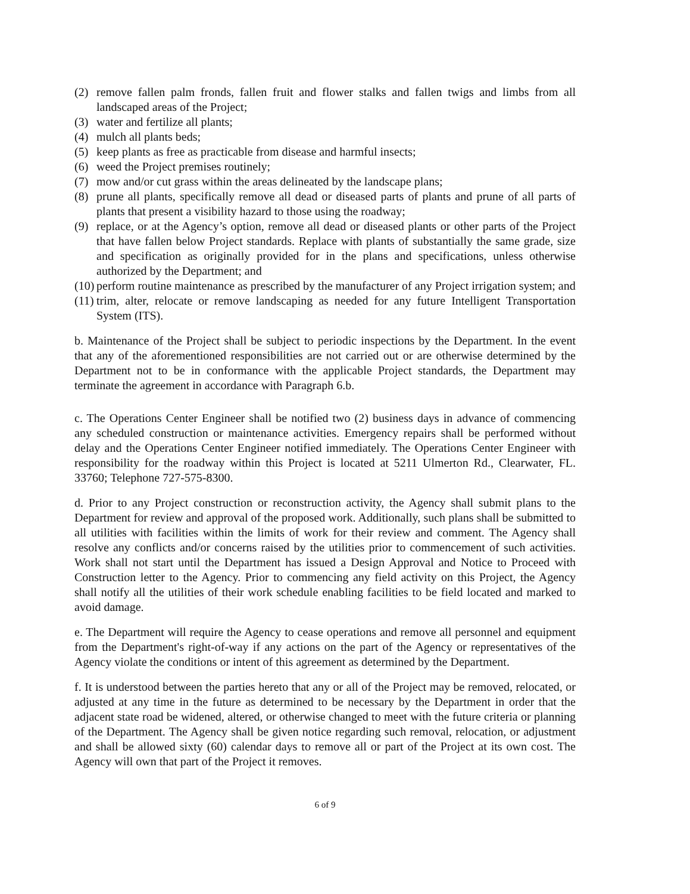(2) remove fallen palm fronds, fallen fruit and flower stalks and fallen twigs and limbs from all landscaped areas of the Project;
(3) water and fertilize all plants;
(4) mulch all plants beds;
(5) keep plants as free as practicable from disease and harmful insects;
(6) weed the Project premises routinely;
(7) mow and/or cut grass within the areas delineated by the landscape plans;
(8) prune all plants, specifically remove all dead or diseased parts of plants and prune of all parts of plants that present a visibility hazard to those using the roadway;
(9) replace, or at the Agency’s option, remove all dead or diseased plants or other parts of the Project that have fallen below Project standards. Replace with plants of substantially the same grade, size and specification as originally provided for in the plans and specifications, unless otherwise authorized by the Department; and
(10)
perform routine maintenance as prescribed by the manufacturer of any Project irrigation system; and
(11)
trim, alter, relocate or remove landscaping as needed for any future Intelligent Transportation System (ITS).
b. Maintenance of the Project shall be subject to periodic inspections by the Department. In the event that any of the aforementioned responsibilities are not carried out or are otherwise determined by the Department not to be in conformance with the applicable Project standards, the Department may terminate the agreement in accordance with Paragraph 6.b.
c. The Operations Center Engineer shall be notified two (2) business days in advance of commencing any scheduled construction or maintenance activities. Emergency repairs shall be performed without delay and the Operations Center Engineer notified immediately. The Operations Center Engineer with responsibility for the roadway within this Project is located at 5211 Ulmerton Rd., Clearwater, FL. 33760; Telephone 727-575-8300.
d. Prior to any Project construction or reconstruction activity, the Agency shall submit plans to the Department for review and approval of the proposed work. Additionally, such plans shall be submitted to all utilities with facilities within the limits of work for their review and comment. The Agency shall resolve any conflicts and/or concerns raised by the utilities prior to commencement of such activities. Work shall not start until the Department has issued a Design Approval and Notice to Proceed with Construction letter to the Agency. Prior to commencing any field activity on this Project, the Agency shall notify all the utilities of their work schedule enabling facilities to be field located and marked to avoid damage.
e. The Department will require the Agency to cease operations and remove all personnel and equipment from the Department's right-of-way if any actions on the part of the Agency or representatives of the Agency violate the conditions or intent of this agreement as determined by the Department.
f. It is understood between the parties hereto that any or all of the Project may be removed, relocated, or adjusted at any time in the future as determined to be necessary by the Department in order that the adjacent state road be widened, altered, or otherwise changed to meet with the future criteria or planning of the Department. The Agency shall be given notice regarding such removal, relocation, or adjustment and shall be allowed sixty (60) calendar days to remove all or part of the Project at its own cost. The Agency will own that part of the Project it removes.
6 of 9